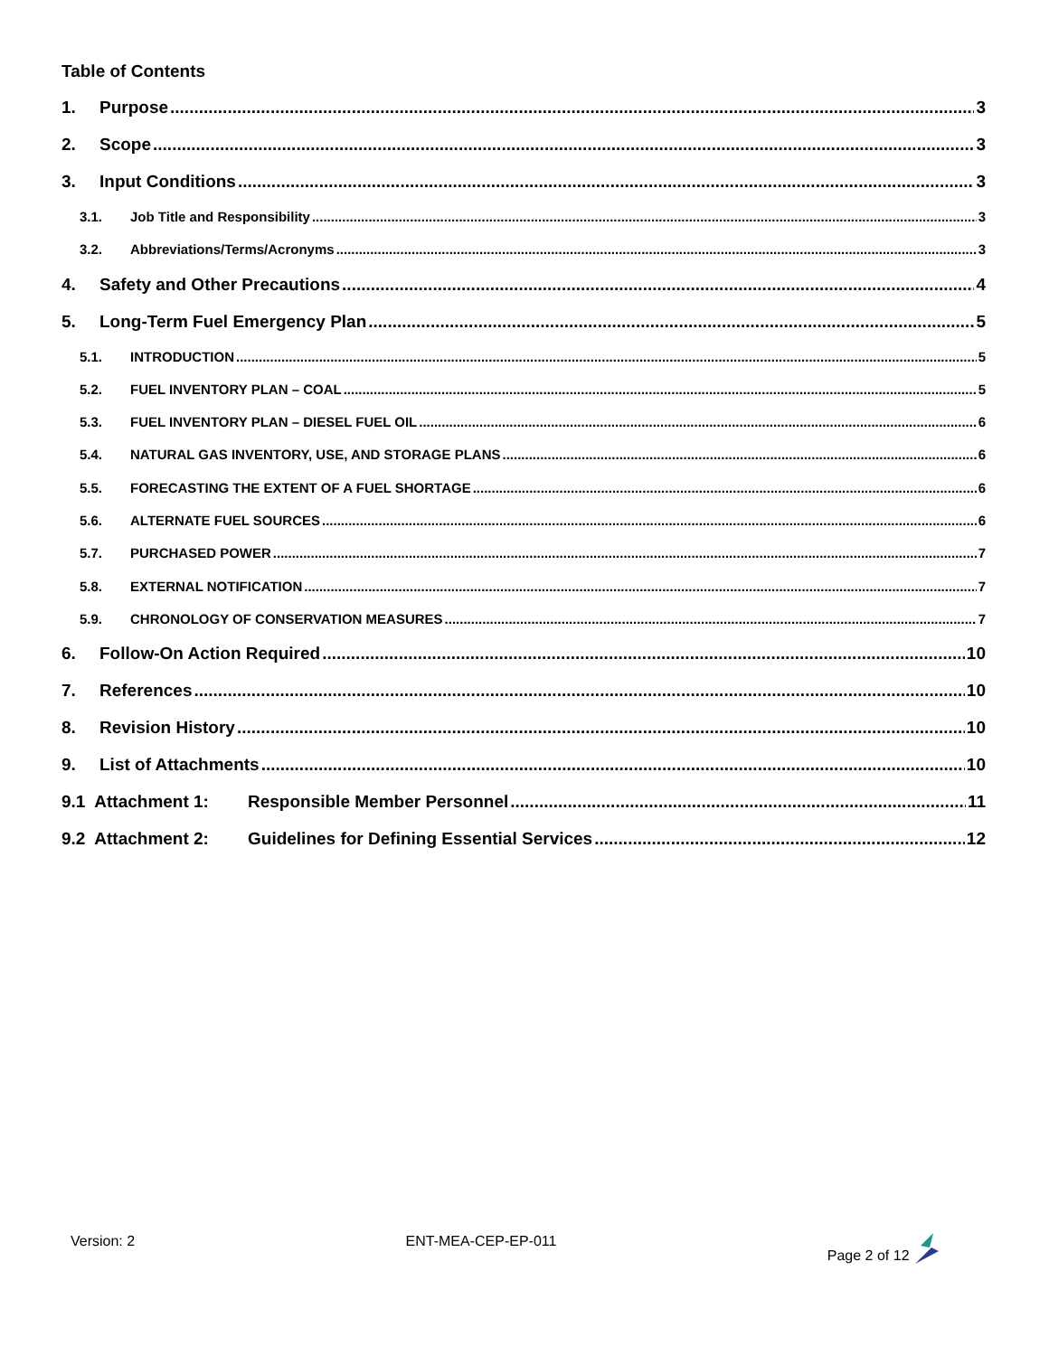Table of Contents
1. Purpose 3
2. Scope 3
3. Input Conditions 3
3.1. Job Title and Responsibility 3
3.2. Abbreviations/Terms/Acronyms 3
4. Safety and Other Precautions 4
5. Long-Term Fuel Emergency Plan 5
5.1. INTRODUCTION 5
5.2. FUEL INVENTORY PLAN – COAL 5
5.3. FUEL INVENTORY PLAN – DIESEL FUEL OIL 6
5.4. NATURAL GAS INVENTORY, USE, AND STORAGE PLANS 6
5.5. FORECASTING THE EXTENT OF A FUEL SHORTAGE 6
5.6. ALTERNATE FUEL SOURCES 6
5.7. PURCHASED POWER 7
5.8. EXTERNAL NOTIFICATION 7
5.9. CHRONOLOGY OF CONSERVATION MEASURES 7
6. Follow-On Action Required 10
7. References 10
8. Revision History 10
9. List of Attachments 10
9.1 Attachment 1: Responsible Member Personnel 11
9.2 Attachment 2: Guidelines for Defining Essential Services 12
Version: 2 ENT-MEA-CEP-EP-011 Page 2 of 12